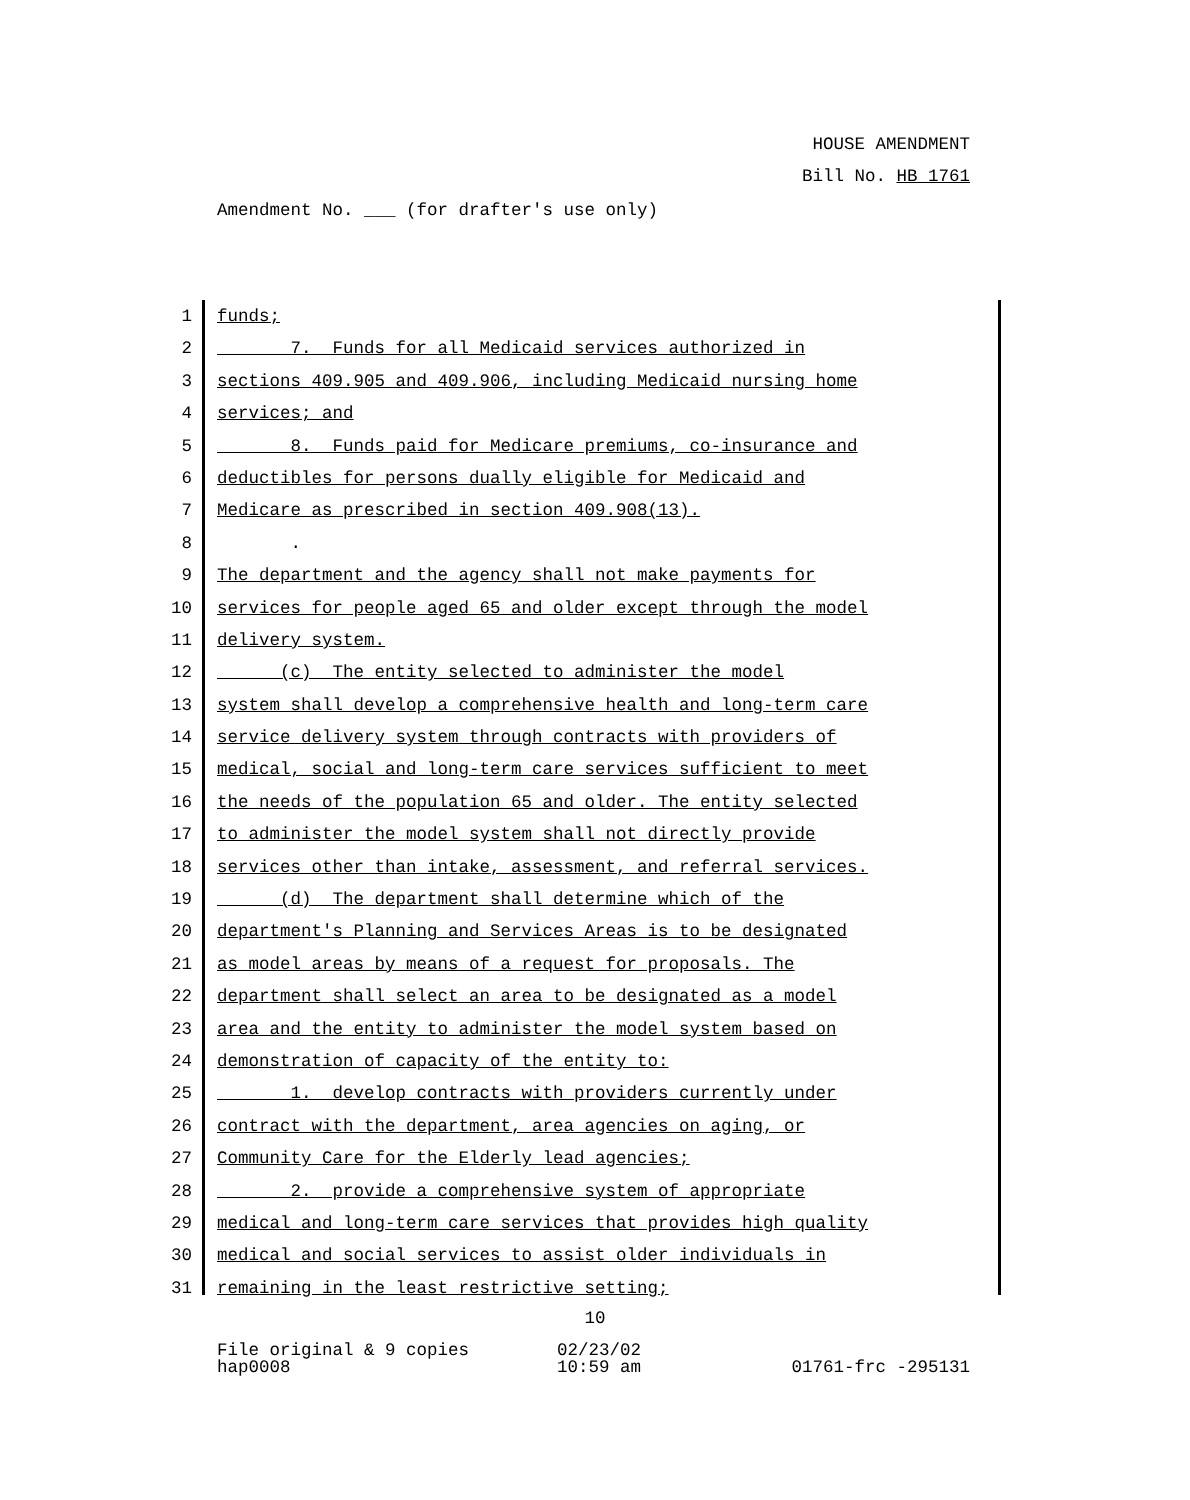HOUSE AMENDMENT
Bill No. HB 1761
Amendment No. ___ (for drafter's use only)
1 funds;
2 7. Funds for all Medicaid services authorized in
3 sections 409.905 and 409.906, including Medicaid nursing home
4 services; and
5 8. Funds paid for Medicare premiums, co-insurance and
6 deductibles for persons dually eligible for Medicaid and
7 Medicare as prescribed in section 409.908(13).
8 .
9 The department and the agency shall not make payments for
10 services for people aged 65 and older except through the model
11 delivery system.
12 (c) The entity selected to administer the model
13 system shall develop a comprehensive health and long-term care
14 service delivery system through contracts with providers of
15 medical, social and long-term care services sufficient to meet
16 the needs of the population 65 and older. The entity selected
17 to administer the model system shall not directly provide
18 services other than intake, assessment, and referral services.
19 (d) The department shall determine which of the
20 department's Planning and Services Areas is to be designated
21 as model areas by means of a request for proposals. The
22 department shall select an area to be designated as a model
23 area and the entity to administer the model system based on
24 demonstration of capacity of the entity to:
25 1. develop contracts with providers currently under
26 contract with the department, area agencies on aging, or
27 Community Care for the Elderly lead agencies;
28 2. provide a comprehensive system of appropriate
29 medical and long-term care services that provides high quality
30 medical and social services to assist older individuals in
31 remaining in the least restrictive setting;
10
File original & 9 copies
hap0008
02/23/02
10:59 am
01761-frc -295131